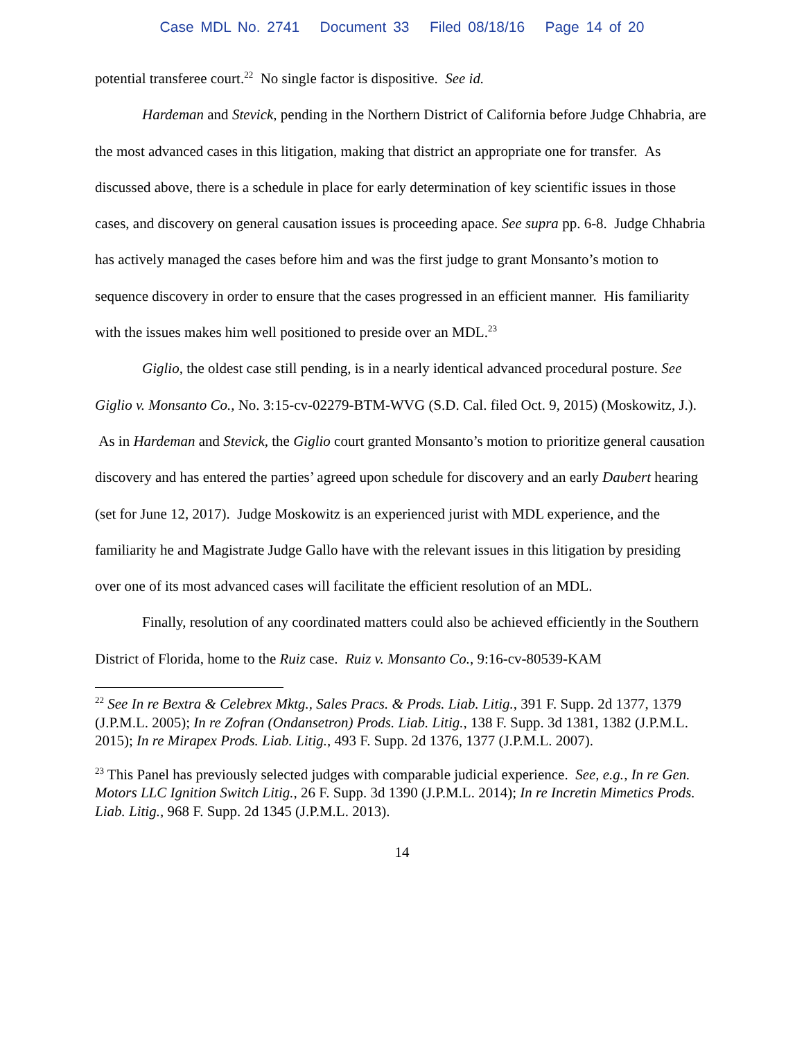Case MDL No. 2741 Document 33 Filed 08/18/16 Page 14 of 20
potential transferee court.<sup>22</sup> No single factor is dispositive. See id.
Hardeman and Stevick, pending in the Northern District of California before Judge Chhabria, are the most advanced cases in this litigation, making that district an appropriate one for transfer. As discussed above, there is a schedule in place for early determination of key scientific issues in those cases, and discovery on general causation issues is proceeding apace. See supra pp. 6-8. Judge Chhabria has actively managed the cases before him and was the first judge to grant Monsanto’s motion to sequence discovery in order to ensure that the cases progressed in an efficient manner. His familiarity with the issues makes him well positioned to preside over an MDL.<sup>23</sup>
Giglio, the oldest case still pending, is in a nearly identical advanced procedural posture. See Giglio v. Monsanto Co., No. 3:15-cv-02279-BTM-WVG (S.D. Cal. filed Oct. 9, 2015) (Moskowitz, J.). As in Hardeman and Stevick, the Giglio court granted Monsanto’s motion to prioritize general causation discovery and has entered the parties’ agreed upon schedule for discovery and an early Daubert hearing (set for June 12, 2017). Judge Moskowitz is an experienced jurist with MDL experience, and the familiarity he and Magistrate Judge Gallo have with the relevant issues in this litigation by presiding over one of its most advanced cases will facilitate the efficient resolution of an MDL.
Finally, resolution of any coordinated matters could also be achieved efficiently in the Southern District of Florida, home to the Ruiz case. Ruiz v. Monsanto Co., 9:16-cv-80539-KAM
<sup>22</sup> See In re Bextra & Celebrex Mktg., Sales Pracs. & Prods. Liab. Litig., 391 F. Supp. 2d 1377, 1379 (J.P.M.L. 2005); In re Zofran (Ondansetron) Prods. Liab. Litig., 138 F. Supp. 3d 1381, 1382 (J.P.M.L. 2015); In re Mirapex Prods. Liab. Litig., 493 F. Supp. 2d 1376, 1377 (J.P.M.L. 2007).
<sup>23</sup> This Panel has previously selected judges with comparable judicial experience. See, e.g., In re Gen. Motors LLC Ignition Switch Litig., 26 F. Supp. 3d 1390 (J.P.M.L. 2014); In re Incretin Mimetics Prods. Liab. Litig., 968 F. Supp. 2d 1345 (J.P.M.L. 2013).
14